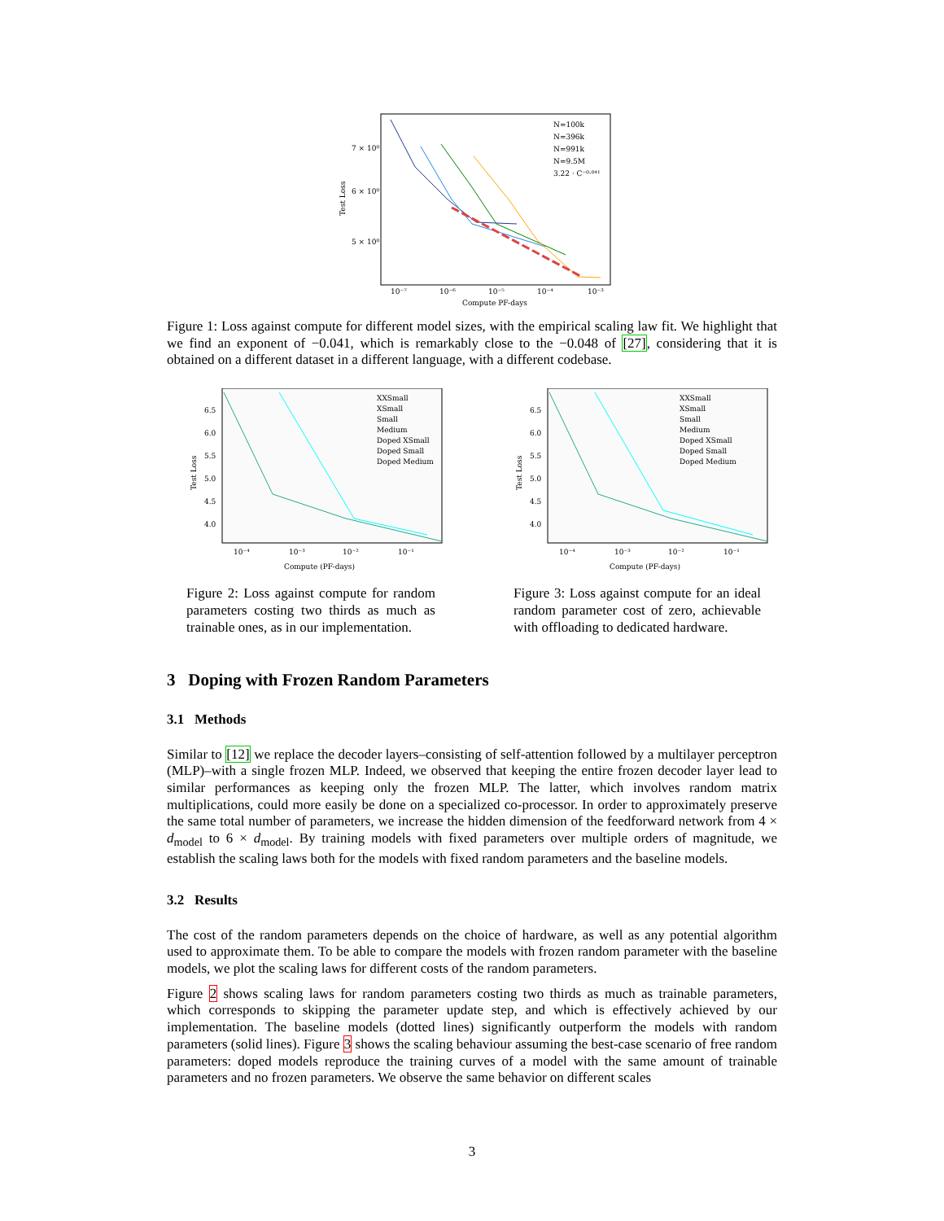7 × 10⁰
6 × 10⁰
5 × 10⁰
Test Loss
10⁻⁷
10⁻⁶
10⁻⁵
10⁻⁴
10⁻³
Compute PF-days
N=100k
N=396k
N=991k
N=9.5M
3.22 · C⁻⁰·⁰⁴¹
Figure 1: Loss against compute for different model sizes, with the empirical scaling law fit. We highlight that we find an exponent of −0.041, which is remarkably close to the −0.048 of [27], considering that it is obtained on a different dataset in a different language, with a different codebase.
6.5
6.0
5.5
5.0
4.5
4.0
Test Loss
10⁻⁴
10⁻³
10⁻²
10⁻¹
Compute (PF-days)
XXSmall
XSmall
Small
Medium
Doped XSmall
Doped Small
Doped Medium
Figure 2: Loss against compute for random parameters costing two thirds as much as trainable ones, as in our implementation.
6.5
6.0
5.5
5.0
4.5
4.0
Test Loss
10⁻⁴
10⁻³
10⁻²
10⁻¹
Compute (PF-days)
XXSmall
XSmall
Small
Medium
Doped XSmall
Doped Small
Doped Medium
Figure 3: Loss against compute for an ideal random parameter cost of zero, achievable with offloading to dedicated hardware.
3 Doping with Frozen Random Parameters
3.1 Methods
Similar to [12] we replace the decoder layers–consisting of self-attention followed by a multilayer perceptron (MLP)–with a single frozen MLP. Indeed, we observed that keeping the entire frozen decoder layer lead to similar performances as keeping only the frozen MLP. The latter, which involves random matrix multiplications, could more easily be done on a specialized co-processor. In order to approximately preserve the same total number of parameters, we increase the hidden dimension of the feedforward network from 4 × d<sub>model</sub> to 6 × d<sub>model</sub>. By training models with fixed parameters over multiple orders of magnitude, we establish the scaling laws both for the models with fixed random parameters and the baseline models.
3.2 Results
The cost of the random parameters depends on the choice of hardware, as well as any potential algorithm used to approximate them. To be able to compare the models with frozen random parameter with the baseline models, we plot the scaling laws for different costs of the random parameters.
Figure 2 shows scaling laws for random parameters costing two thirds as much as trainable parameters, which corresponds to skipping the parameter update step, and which is effectively achieved by our implementation. The baseline models (dotted lines) significantly outperform the models with random parameters (solid lines). Figure 3 shows the scaling behaviour assuming the best-case scenario of free random parameters: doped models reproduce the training curves of a model with the same amount of trainable parameters and no frozen parameters. We observe the same behavior on different scales
3